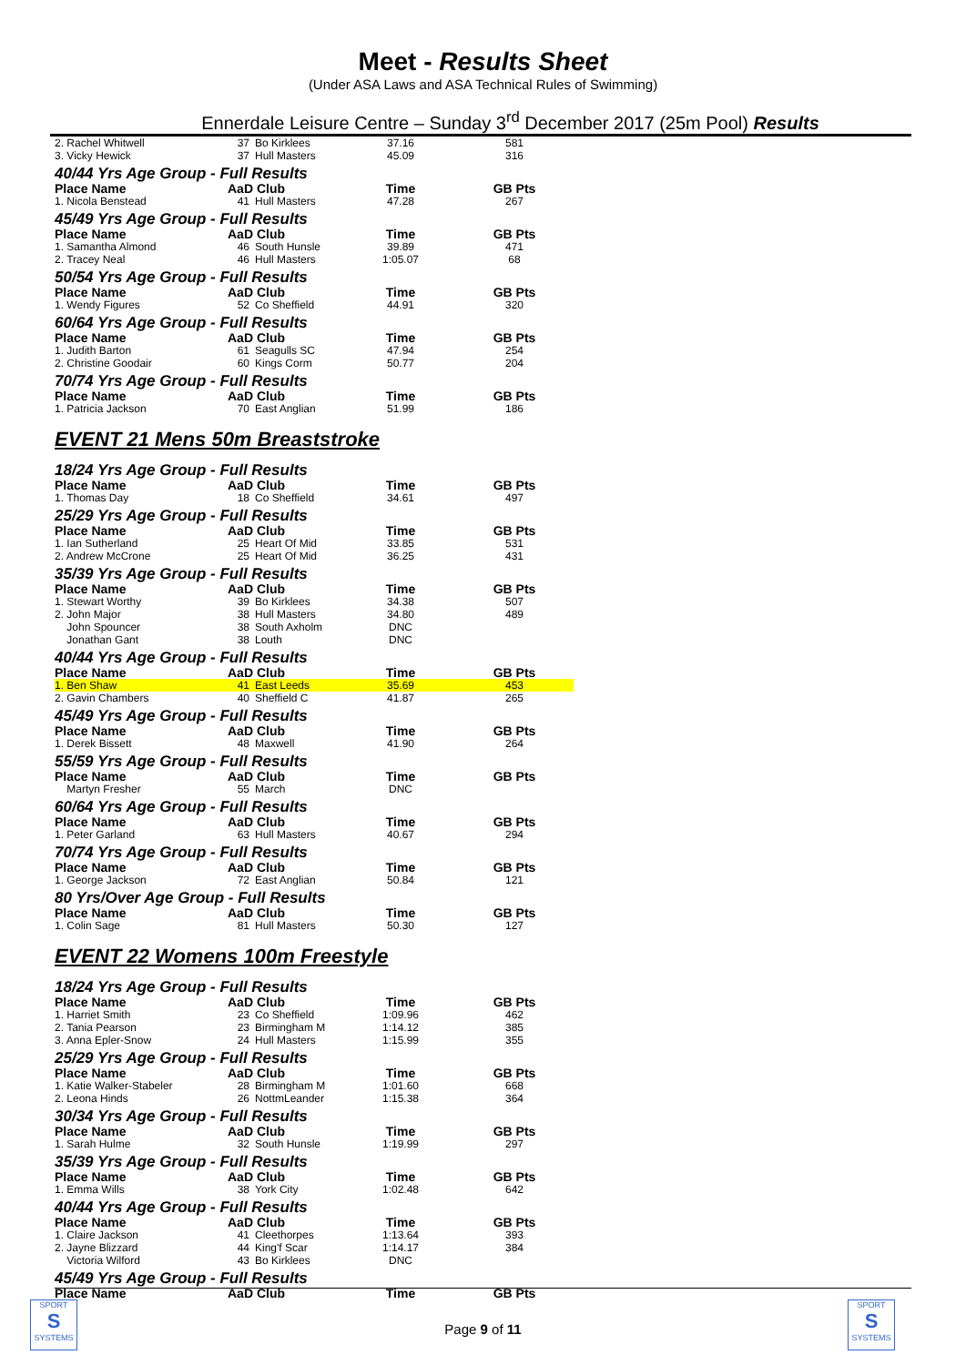Meet - Results Sheet
(Under ASA Laws and ASA Technical Rules of Swimming)
Ennerdale Leisure Centre – Sunday 3<sup>rd</sup> December 2017 (25m Pool) Results
| 2. Rachel Whitwell | 37 | Bo Kirklees | 37.16 | 581 |
| 3. Vicky Hewick | 37 | Hull Masters | 45.09 | 316 |
| 40/44 Yrs Age Group - Full Results | | | | |
| Place Name | AaD Club | | Time | GB Pts |
| 1. Nicola Benstead | 41 | Hull Masters | 47.28 | 267 |
| 45/49 Yrs Age Group - Full Results | | | | |
| Place Name | AaD Club | | Time | GB Pts |
| 1. Samantha Almond | 46 | South Hunsle | 39.89 | 471 |
| 2. Tracey Neal | 46 | Hull Masters | 1:05.07 | 68 |
| 50/54 Yrs Age Group - Full Results | | | | |
| Place Name | AaD Club | | Time | GB Pts |
| 1. Wendy Figures | 52 | Co Sheffield | 44.91 | 320 |
| 60/64 Yrs Age Group - Full Results | | | | |
| Place Name | AaD Club | | Time | GB Pts |
| 1. Judith Barton | 61 | Seagulls SC | 47.94 | 254 |
| 2. Christine Goodair | 60 | Kings Corm | 50.77 | 204 |
| 70/74 Yrs Age Group - Full Results | | | | |
| Place Name | AaD Club | | Time | GB Pts |
| 1. Patricia Jackson | 70 | East Anglian | 51.99 | 186 |
EVENT 21 Mens 50m Breaststroke
| 18/24 Yrs Age Group - Full Results | | | | |
| Place Name | AaD Club | | Time | GB Pts |
| 1. Thomas Day | 18 | Co Sheffield | 34.61 | 497 |
| 25/29 Yrs Age Group - Full Results | | | | |
| Place Name | AaD Club | | Time | GB Pts |
| 1. Ian Sutherland | 25 | Heart Of Mid | 33.85 | 531 |
| 2. Andrew McCrone | 25 | Heart Of Mid | 36.25 | 431 |
| 35/39 Yrs Age Group - Full Results | | | | |
| Place Name | AaD Club | | Time | GB Pts |
| 1. Stewart Worthy | 39 | Bo Kirklees | 34.38 | 507 |
| 2. John Major | 38 | Hull Masters | 34.80 | 489 |
| John Spouncer | 38 | South Axholm | DNC | |
| Jonathan Gant | 38 | Louth | DNC | |
| 40/44 Yrs Age Group - Full Results | | | | |
| Place Name | AaD Club | | Time | GB Pts |
| 1. Ben Shaw | 41 | East Leeds | 35.69 | 453 |
| 2. Gavin Chambers | 40 | Sheffield C | 41.87 | 265 |
| 45/49 Yrs Age Group - Full Results | | | | |
| Place Name | AaD Club | | Time | GB Pts |
| 1. Derek Bissett | 48 | Maxwell | 41.90 | 264 |
| 55/59 Yrs Age Group - Full Results | | | | |
| Place Name | AaD Club | | Time | GB Pts |
| Martyn Fresher | 55 | March | DNC | |
| 60/64 Yrs Age Group - Full Results | | | | |
| Place Name | AaD Club | | Time | GB Pts |
| 1. Peter Garland | 63 | Hull Masters | 40.67 | 294 |
| 70/74 Yrs Age Group - Full Results | | | | |
| Place Name | AaD Club | | Time | GB Pts |
| 1. George Jackson | 72 | East Anglian | 50.84 | 121 |
| 80 Yrs/Over Age Group - Full Results | | | | |
| Place Name | AaD Club | | Time | GB Pts |
| 1. Colin Sage | 81 | Hull Masters | 50.30 | 127 |
EVENT 22 Womens 100m Freestyle
| 18/24 Yrs Age Group - Full Results | | | | |
| Place Name | AaD Club | | Time | GB Pts |
| 1. Harriet Smith | 23 | Co Sheffield | 1:09.96 | 462 |
| 2. Tania Pearson | 23 | Birmingham M | 1:14.12 | 385 |
| 3. Anna Epler-Snow | 24 | Hull Masters | 1:15.99 | 355 |
| 25/29 Yrs Age Group - Full Results | | | | |
| Place Name | AaD Club | | Time | GB Pts |
| 1. Katie Walker-Stabeler | 28 | Birmingham M | 1:01.60 | 668 |
| 2. Leona Hinds | 26 | NottmLeander | 1:15.38 | 364 |
| 30/34 Yrs Age Group - Full Results | | | | |
| Place Name | AaD Club | | Time | GB Pts |
| 1. Sarah Hulme | 32 | South Hunsle | 1:19.99 | 297 |
| 35/39 Yrs Age Group - Full Results | | | | |
| Place Name | AaD Club | | Time | GB Pts |
| 1. Emma Wills | 38 | York City | 1:02.48 | 642 |
| 40/44 Yrs Age Group - Full Results | | | | |
| Place Name | AaD Club | | Time | GB Pts |
| 1. Claire Jackson | 41 | Cleethorpes | 1:13.64 | 393 |
| 2. Jayne Blizzard | 44 | King'f Scar | 1:14.17 | 384 |
| Victoria Wilford | 43 | Bo Kirklees | DNC | |
| 45/49 Yrs Age Group - Full Results | | | | |
| Place Name | AaD Club | | Time | GB Pts |
SPORT
S
SYSTEMS
SPORT
S
SYSTEMS
Page 9 of 11